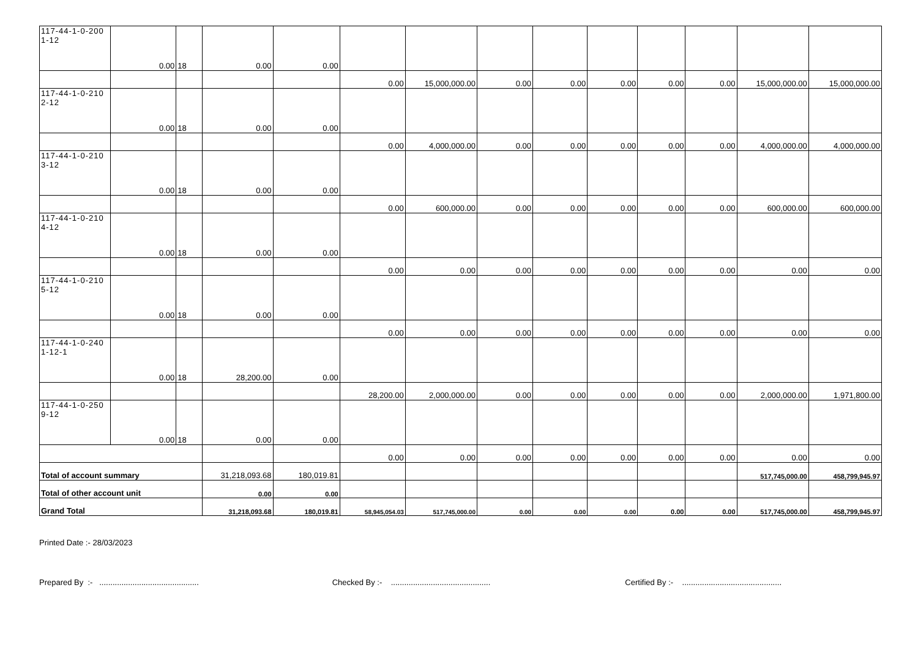| 117-44-1-0-200 1-12 | 0.00 | 18 | 0.00 | 0.00 | | | | | | | | | |
| | | | | | 0.00 | 15,000,000.00 | 0.00 | 0.00 | 0.00 | 0.00 | 0.00 | 15,000,000.00 | 15,000,000.00 |
| 117-44-1-0-210 2-12 | 0.00 | 18 | 0.00 | 0.00 | | | | | | | | | |
| | | | | | 0.00 | 4,000,000.00 | 0.00 | 0.00 | 0.00 | 0.00 | 0.00 | 4,000,000.00 | 4,000,000.00 |
| 117-44-1-0-210 3-12 | 0.00 | 18 | 0.00 | 0.00 | | | | | | | | | |
| | | | | | 0.00 | 600,000.00 | 0.00 | 0.00 | 0.00 | 0.00 | 0.00 | 600,000.00 | 600,000.00 |
| 117-44-1-0-210 4-12 | 0.00 | 18 | 0.00 | 0.00 | | | | | | | | | |
| | | | | | 0.00 | 0.00 | 0.00 | 0.00 | 0.00 | 0.00 | 0.00 | 0.00 | 0.00 |
| 117-44-1-0-210 5-12 | 0.00 | 18 | 0.00 | 0.00 | | | | | | | | | |
| | | | | | 0.00 | 0.00 | 0.00 | 0.00 | 0.00 | 0.00 | 0.00 | 0.00 | 0.00 |
| 117-44-1-0-240 1-12-1 | 0.00 | 18 | 28,200.00 | 0.00 | | | | | | | | | |
| | | | | | 28,200.00 | 2,000,000.00 | 0.00 | 0.00 | 0.00 | 0.00 | 0.00 | 2,000,000.00 | 1,971,800.00 |
| 117-44-1-0-250 9-12 | 0.00 | 18 | 0.00 | 0.00 | | | | | | | | | |
| | | | | | 0.00 | 0.00 | 0.00 | 0.00 | 0.00 | 0.00 | 0.00 | 0.00 | 0.00 |
| Total of account summary | | | 31,218,093.68 | 180,019.81 | | | | | | | | 517,745,000.00 | 458,799,945.97 |
| Total of other account unit | | | 0.00 | 0.00 | | | | | | | | | |
| Grand Total | | | 31,218,093.68 | 180,019.81 | 58,945,054.03 | 517,745,000.00 | 0.00 | 0.00 | 0.00 | 0.00 | 0.00 | 517,745,000.00 | 458,799,945.97 |
Printed Date :- 28/03/2023
Prepared By :- ............................................. Checked By :- ............................................. Certified By :- .............................................